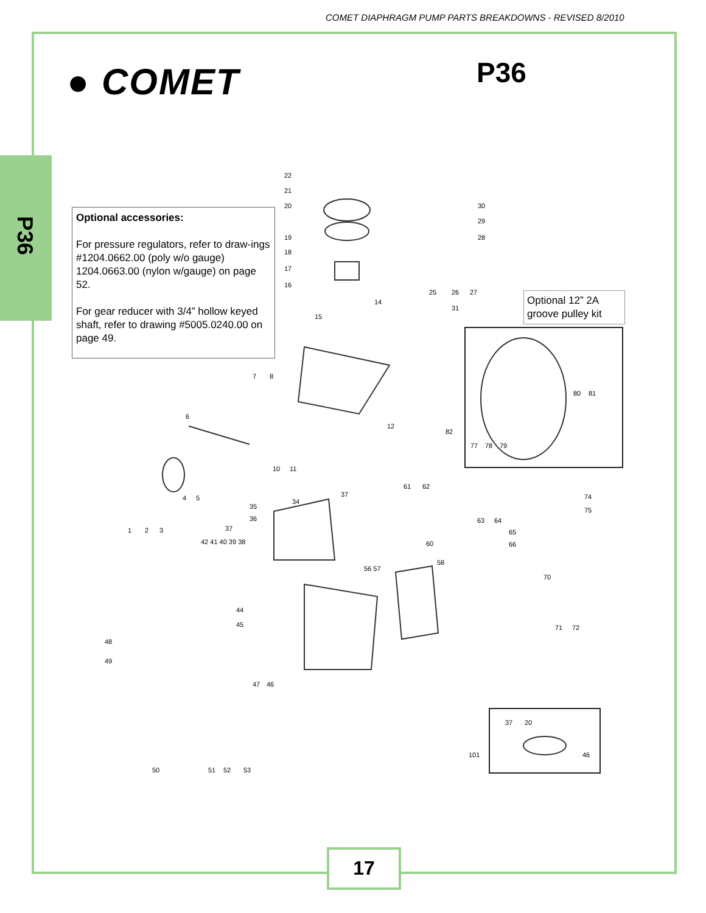COMET DIAPHRAGM PUMP PARTS BREAKDOWNS - REVISED 8/2010
P36
● COMET P36
Optional accessories:
For pressure regulators, refer to draw-ings #1204.0662.00 (poly w/o gauge) 1204.0663.00 (nylon w/gauge) on page 52.
For gear reducer with 3/4” hollow keyed shaft, refer to drawing #5005.0240.00 on page 49.
Optional 12” 2A groove pulley kit
22
21
20
19
18
17
16
14
15
30
29
28
25
26
27
31
80
81
82
77
78
79
7
8
6
12
10
11
4
5
1
2
3
35
34
36
37
61
62
63
64
74
75
37
42 41 40 39 38
60
65
66
56 57
58
70
71
72
44
45
48
49
47
46
50
51
52
53
37
20
101
46
17